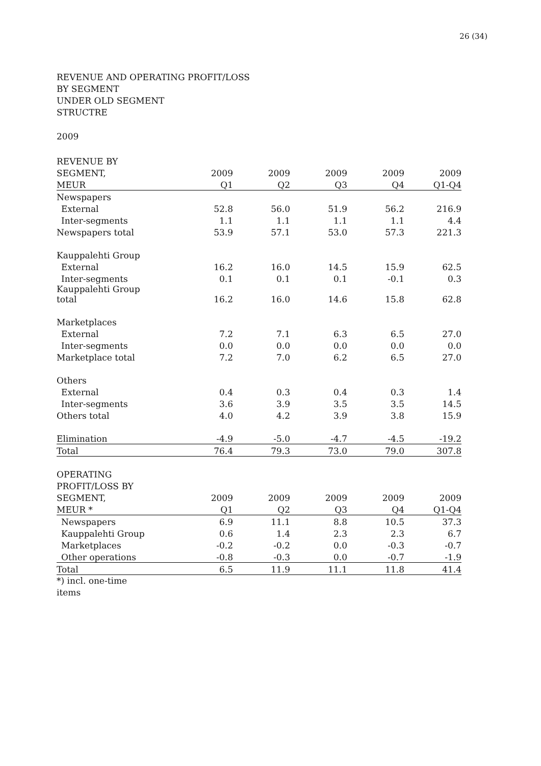26 (34)
REVENUE AND OPERATING PROFIT/LOSS
BY SEGMENT
UNDER OLD SEGMENT
STRUCTRE
2009
| REVENUE BY | | | | | |
| --- | --- | --- | --- | --- | --- |
| SEGMENT, | 2009 | 2009 | 2009 | 2009 | 2009 |
| MEUR | Q1 | Q2 | Q3 | Q4 | Q1-Q4 |
| Newspapers | | | | | |
| External | 52.8 | 56.0 | 51.9 | 56.2 | 216.9 |
| Inter-segments | 1.1 | 1.1 | 1.1 | 1.1 | 4.4 |
| Newspapers total | 53.9 | 57.1 | 53.0 | 57.3 | 221.3 |
| Kauppalehti Group | | | | | |
| External | 16.2 | 16.0 | 14.5 | 15.9 | 62.5 |
| Inter-segments | 0.1 | 0.1 | 0.1 | -0.1 | 0.3 |
| Kauppalehti Group total | 16.2 | 16.0 | 14.6 | 15.8 | 62.8 |
| Marketplaces | | | | | |
| External | 7.2 | 7.1 | 6.3 | 6.5 | 27.0 |
| Inter-segments | 0.0 | 0.0 | 0.0 | 0.0 | 0.0 |
| Marketplace total | 7.2 | 7.0 | 6.2 | 6.5 | 27.0 |
| Others | | | | | |
| External | 0.4 | 0.3 | 0.4 | 0.3 | 1.4 |
| Inter-segments | 3.6 | 3.9 | 3.5 | 3.5 | 14.5 |
| Others total | 4.0 | 4.2 | 3.9 | 3.8 | 15.9 |
| Elimination | -4.9 | -5.0 | -4.7 | -4.5 | -19.2 |
| Total | 76.4 | 79.3 | 73.0 | 79.0 | 307.8 |
| OPERATING | | | | | |
| PROFIT/LOSS BY | | | | | |
| SEGMENT, | 2009 | 2009 | 2009 | 2009 | 2009 |
| MEUR * | Q1 | Q2 | Q3 | Q4 | Q1-Q4 |
| Newspapers | 6.9 | 11.1 | 8.8 | 10.5 | 37.3 |
| Kauppalehti Group | 0.6 | 1.4 | 2.3 | 2.3 | 6.7 |
| Marketplaces | -0.2 | -0.2 | 0.0 | -0.3 | -0.7 |
| Other operations | -0.8 | -0.3 | 0.0 | -0.7 | -1.9 |
| Total | 6.5 | 11.9 | 11.1 | 11.8 | 41.4 |
*) incl. one-time
items